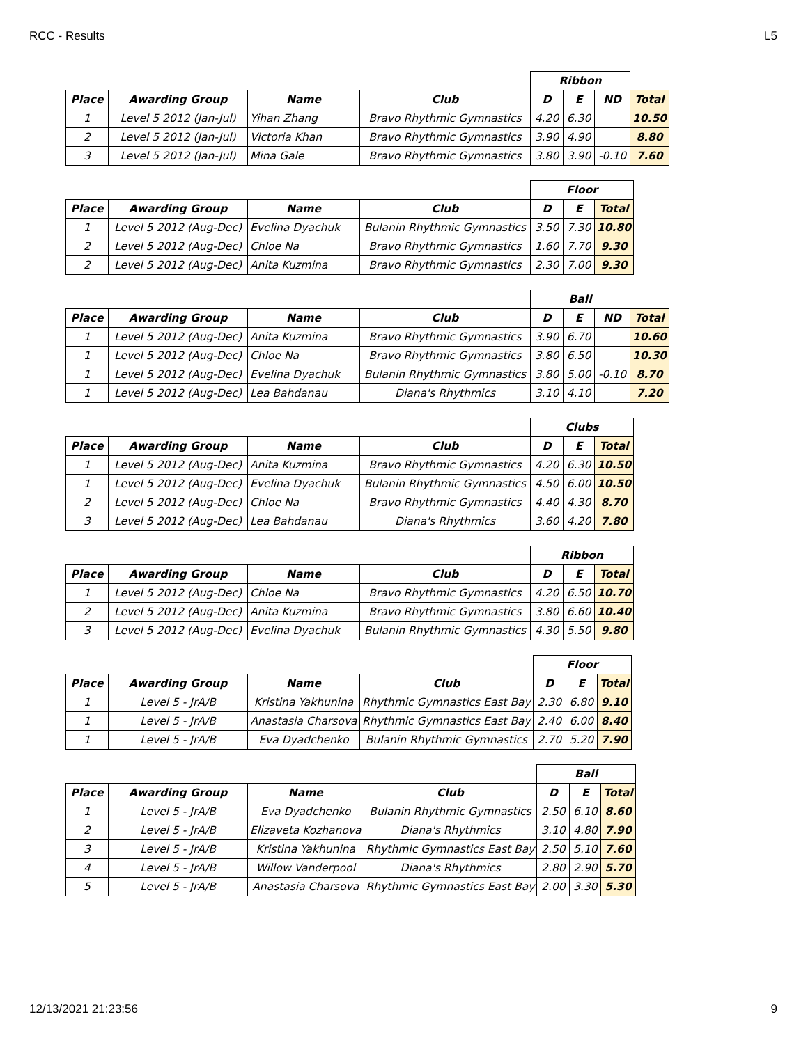RCC - Results L5
| | | | | Ribbon | | | |
| Place | Awarding Group | Name | Club | D | E | ND | Total |
| 1 | Level 5 2012 (Jan-Jul) | Yihan Zhang | Bravo Rhythmic Gymnastics | 4.20 | 6.30 | | 10.50 |
| 2 | Level 5 2012 (Jan-Jul) | Victoria Khan | Bravo Rhythmic Gymnastics | 3.90 | 4.90 | | 8.80 |
| 3 | Level 5 2012 (Jan-Jul) | Mina Gale | Bravo Rhythmic Gymnastics | 3.80 | 3.90 | -0.10 | 7.60 |
| | | | | Floor | | |
| Place | Awarding Group | Name | Club | D | E | Total |
| 1 | Level 5 2012 (Aug-Dec) | Evelina Dyachuk | Bulanin Rhythmic Gymnastics | 3.50 | 7.30 | 10.80 |
| 2 | Level 5 2012 (Aug-Dec) | Chloe Na | Bravo Rhythmic Gymnastics | 1.60 | 7.70 | 9.30 |
| 2 | Level 5 2012 (Aug-Dec) | Anita Kuzmina | Bravo Rhythmic Gymnastics | 2.30 | 7.00 | 9.30 |
| | | | | Ball | | | |
| Place | Awarding Group | Name | Club | D | E | ND | Total |
| 1 | Level 5 2012 (Aug-Dec) | Anita Kuzmina | Bravo Rhythmic Gymnastics | 3.90 | 6.70 | | 10.60 |
| 1 | Level 5 2012 (Aug-Dec) | Chloe Na | Bravo Rhythmic Gymnastics | 3.80 | 6.50 | | 10.30 |
| 1 | Level 5 2012 (Aug-Dec) | Evelina Dyachuk | Bulanin Rhythmic Gymnastics | 3.80 | 5.00 | -0.10 | 8.70 |
| 1 | Level 5 2012 (Aug-Dec) | Lea Bahdanau | Diana's Rhythmics | 3.10 | 4.10 | | 7.20 |
| | | | | Clubs | | |
| Place | Awarding Group | Name | Club | D | E | Total |
| 1 | Level 5 2012 (Aug-Dec) | Anita Kuzmina | Bravo Rhythmic Gymnastics | 4.20 | 6.30 | 10.50 |
| 1 | Level 5 2012 (Aug-Dec) | Evelina Dyachuk | Bulanin Rhythmic Gymnastics | 4.50 | 6.00 | 10.50 |
| 2 | Level 5 2012 (Aug-Dec) | Chloe Na | Bravo Rhythmic Gymnastics | 4.40 | 4.30 | 8.70 |
| 3 | Level 5 2012 (Aug-Dec) | Lea Bahdanau | Diana's Rhythmics | 3.60 | 4.20 | 7.80 |
| | | | | Ribbon | | |
| Place | Awarding Group | Name | Club | D | E | Total |
| 1 | Level 5 2012 (Aug-Dec) | Chloe Na | Bravo Rhythmic Gymnastics | 4.20 | 6.50 | 10.70 |
| 2 | Level 5 2012 (Aug-Dec) | Anita Kuzmina | Bravo Rhythmic Gymnastics | 3.80 | 6.60 | 10.40 |
| 3 | Level 5 2012 (Aug-Dec) | Evelina Dyachuk | Bulanin Rhythmic Gymnastics | 4.30 | 5.50 | 9.80 |
| | | | | Floor | | |
| Place | Awarding Group | Name | Club | D | E | Total |
| 1 | Level 5 - JrA/B | Kristina Yakhunina | Rhythmic Gymnastics East Bay | 2.30 | 6.80 | 9.10 |
| 1 | Level 5 - JrA/B | Anastasia Charsova | Rhythmic Gymnastics East Bay | 2.40 | 6.00 | 8.40 |
| 1 | Level 5 - JrA/B | Eva Dyadchenko | Bulanin Rhythmic Gymnastics | 2.70 | 5.20 | 7.90 |
| | | | | Ball | | |
| Place | Awarding Group | Name | Club | D | E | Total |
| 1 | Level 5 - JrA/B | Eva Dyadchenko | Bulanin Rhythmic Gymnastics | 2.50 | 6.10 | 8.60 |
| 2 | Level 5 - JrA/B | Elizaveta Kozhanova | Diana's Rhythmics | 3.10 | 4.80 | 7.90 |
| 3 | Level 5 - JrA/B | Kristina Yakhunina | Rhythmic Gymnastics East Bay | 2.50 | 5.10 | 7.60 |
| 4 | Level 5 - JrA/B | Willow Vanderpool | Diana's Rhythmics | 2.80 | 2.90 | 5.70 |
| 5 | Level 5 - JrA/B | Anastasia Charsova | Rhythmic Gymnastics East Bay | 2.00 | 3.30 | 5.30 |
12/13/2021 21:23:56 9